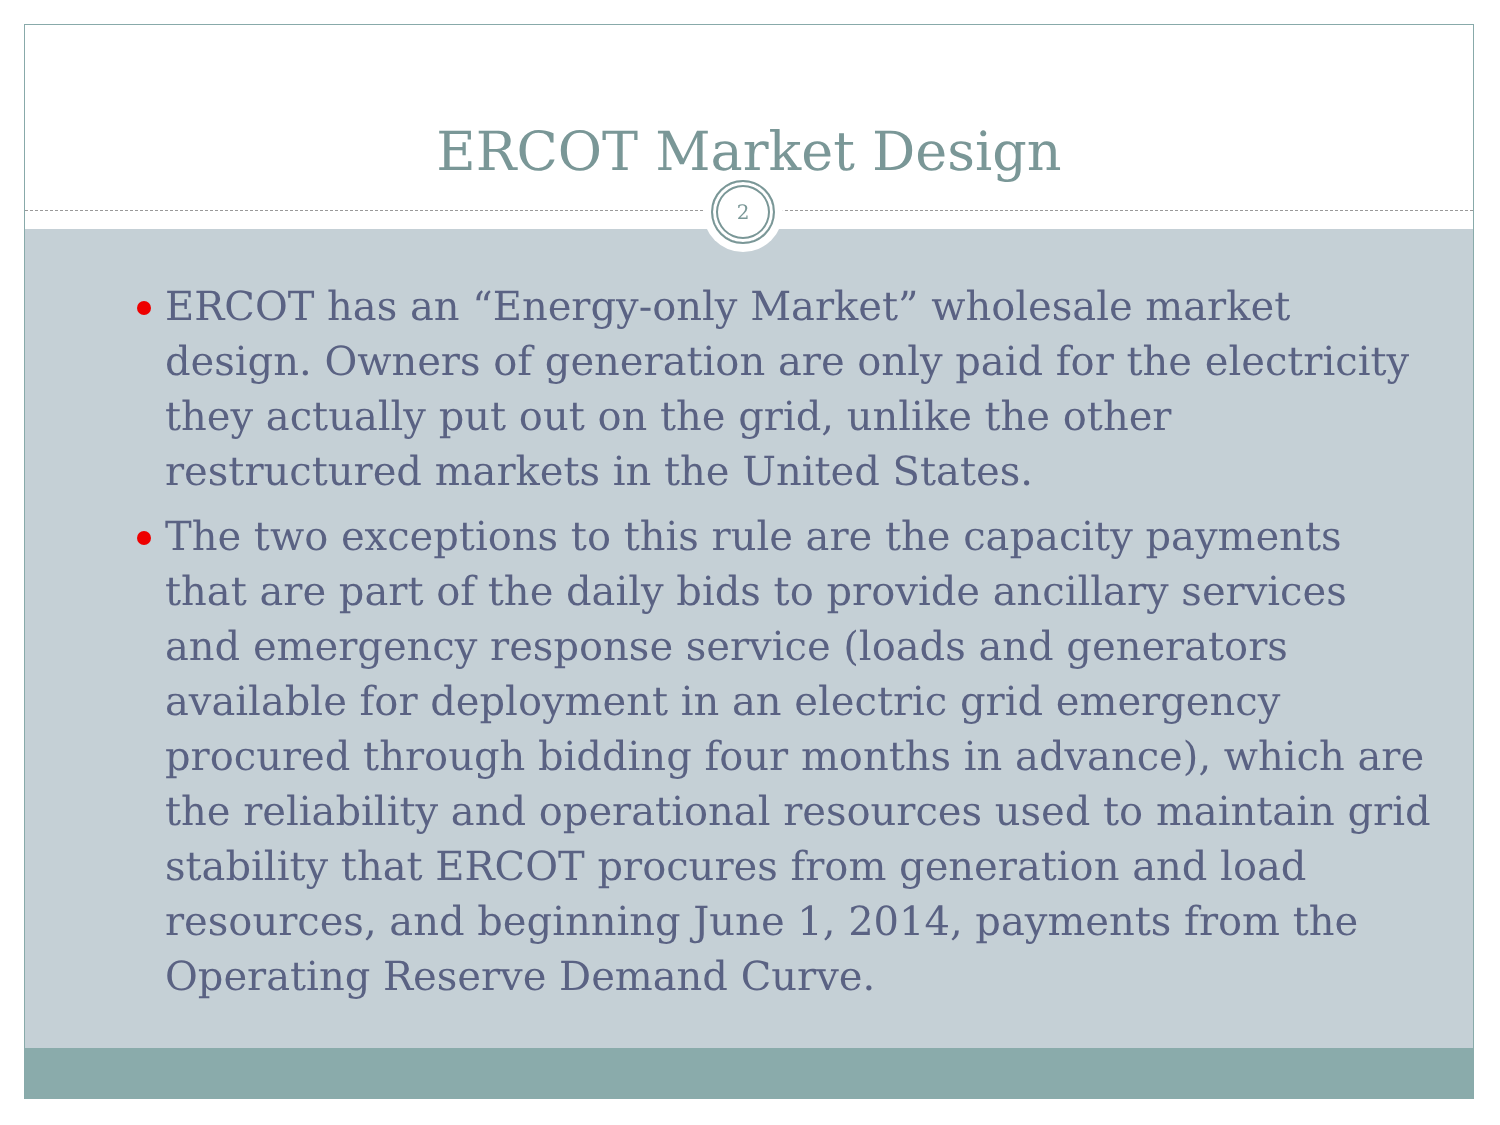ERCOT Market Design
ERCOT has an “Energy-only Market” wholesale market design. Owners of generation are only paid for the electricity they actually put out on the grid, unlike the other restructured markets in the United States.
The two exceptions to this rule are the capacity payments that are part of the daily bids to provide ancillary services and emergency response service (loads and generators available for deployment in an electric grid emergency procured through bidding four months in advance), which are the reliability and operational resources used to maintain grid stability that ERCOT procures from generation and load resources, and beginning June 1, 2014, payments from the Operating Reserve Demand Curve.
2